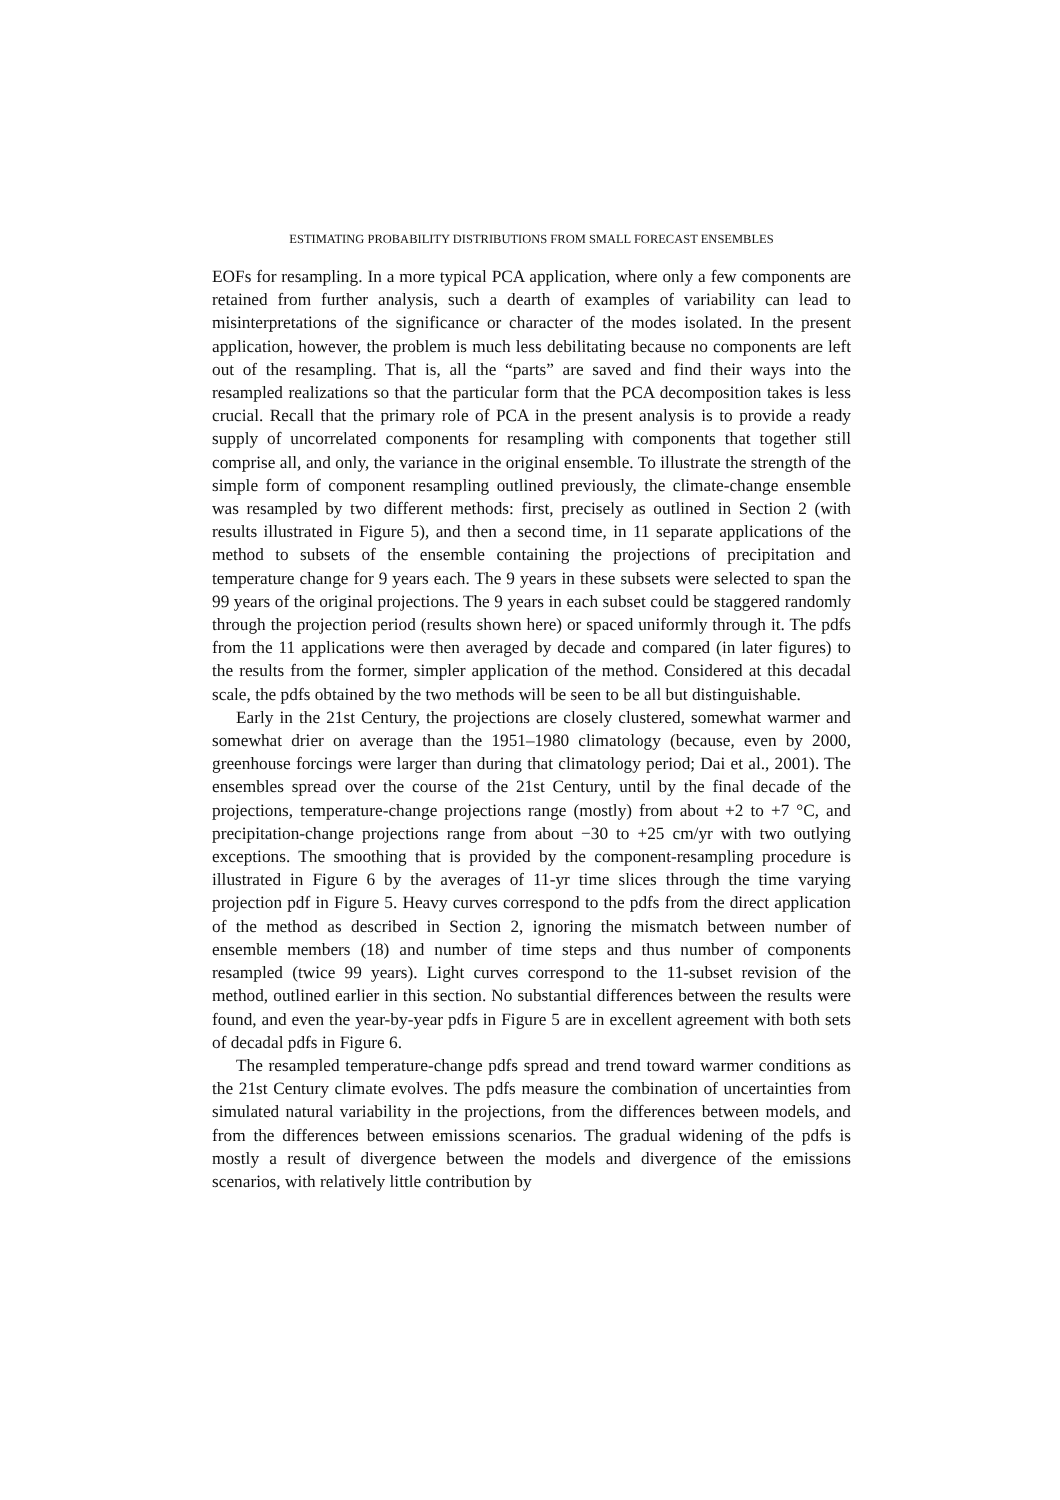ESTIMATING PROBABILITY DISTRIBUTIONS FROM SMALL FORECAST ENSEMBLES
EOFs for resampling. In a more typical PCA application, where only a few components are retained from further analysis, such a dearth of examples of variability can lead to misinterpretations of the significance or character of the modes isolated. In the present application, however, the problem is much less debilitating because no components are left out of the resampling. That is, all the “parts” are saved and find their ways into the resampled realizations so that the particular form that the PCA decomposition takes is less crucial. Recall that the primary role of PCA in the present analysis is to provide a ready supply of uncorrelated components for resampling with components that together still comprise all, and only, the variance in the original ensemble. To illustrate the strength of the simple form of component resampling outlined previously, the climate-change ensemble was resampled by two different methods: first, precisely as outlined in Section 2 (with results illustrated in Figure 5), and then a second time, in 11 separate applications of the method to subsets of the ensemble containing the projections of precipitation and temperature change for 9 years each. The 9 years in these subsets were selected to span the 99 years of the original projections. The 9 years in each subset could be staggered randomly through the projection period (results shown here) or spaced uniformly through it. The pdfs from the 11 applications were then averaged by decade and compared (in later figures) to the results from the former, simpler application of the method. Considered at this decadal scale, the pdfs obtained by the two methods will be seen to be all but distinguishable.
Early in the 21st Century, the projections are closely clustered, somewhat warmer and somewhat drier on average than the 1951–1980 climatology (because, even by 2000, greenhouse forcings were larger than during that climatology period; Dai et al., 2001). The ensembles spread over the course of the 21st Century, until by the final decade of the projections, temperature-change projections range (mostly) from about +2 to +7 °C, and precipitation-change projections range from about −30 to +25 cm/yr with two outlying exceptions. The smoothing that is provided by the component-resampling procedure is illustrated in Figure 6 by the averages of 11-yr time slices through the time varying projection pdf in Figure 5. Heavy curves correspond to the pdfs from the direct application of the method as described in Section 2, ignoring the mismatch between number of ensemble members (18) and number of time steps and thus number of components resampled (twice 99 years). Light curves correspond to the 11-subset revision of the method, outlined earlier in this section. No substantial differences between the results were found, and even the year-by-year pdfs in Figure 5 are in excellent agreement with both sets of decadal pdfs in Figure 6.
The resampled temperature-change pdfs spread and trend toward warmer conditions as the 21st Century climate evolves. The pdfs measure the combination of uncertainties from simulated natural variability in the projections, from the differences between models, and from the differences between emissions scenarios. The gradual widening of the pdfs is mostly a result of divergence between the models and divergence of the emissions scenarios, with relatively little contribution by